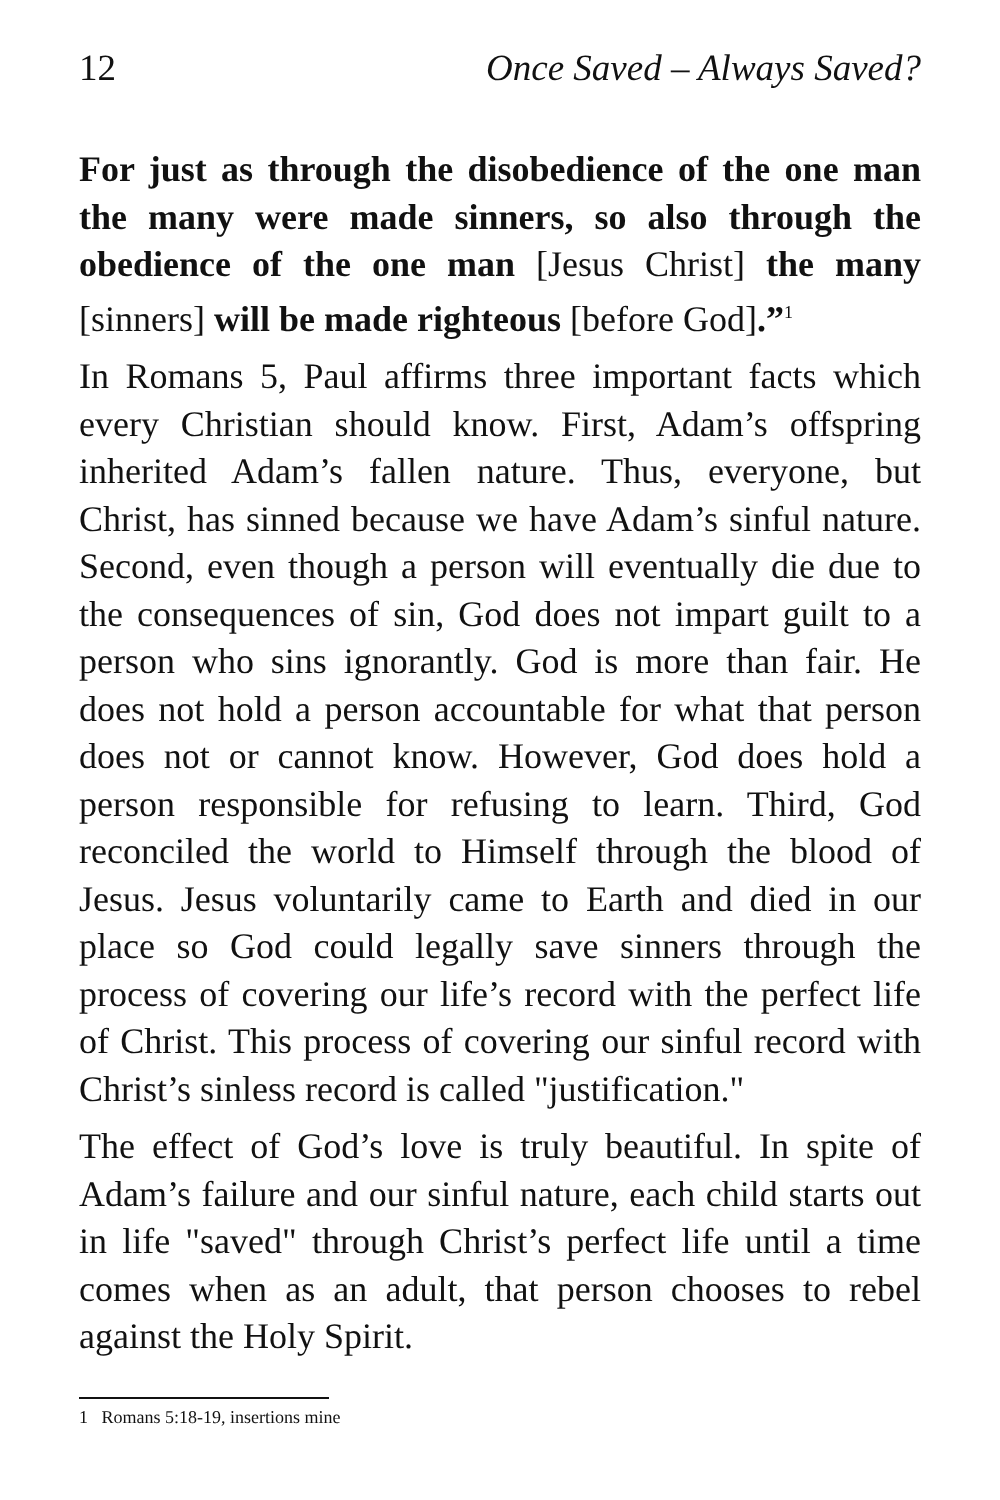12 Once Saved – Always Saved?
For just as through the disobedience of the one man the many were made sinners, so also through the obedience of the one man [Jesus Christ] the many [sinners] will be made righteous [before God].”<sup>1</sup>
In Romans 5, Paul affirms three important facts which every Christian should know. First, Adam’s offspring inherited Adam’s fallen nature. Thus, everyone, but Christ, has sinned because we have Adam’s sinful nature. Second, even though a person will eventually die due to the consequences of sin, God does not impart guilt to a person who sins ignorantly. God is more than fair. He does not hold a person accountable for what that person does not or cannot know. However, God does hold a person responsible for refusing to learn. Third, God reconciled the world to Himself through the blood of Jesus. Jesus voluntarily came to Earth and died in our place so God could legally save sinners through the process of covering our life’s record with the perfect life of Christ. This process of covering our sinful record with Christ’s sinless record is called "justification."
The effect of God’s love is truly beautiful. In spite of Adam’s failure and our sinful nature, each child starts out in life "saved" through Christ’s perfect life until a time comes when as an adult, that person chooses to rebel against the Holy Spirit.
1 Romans 5:18-19, insertions mine